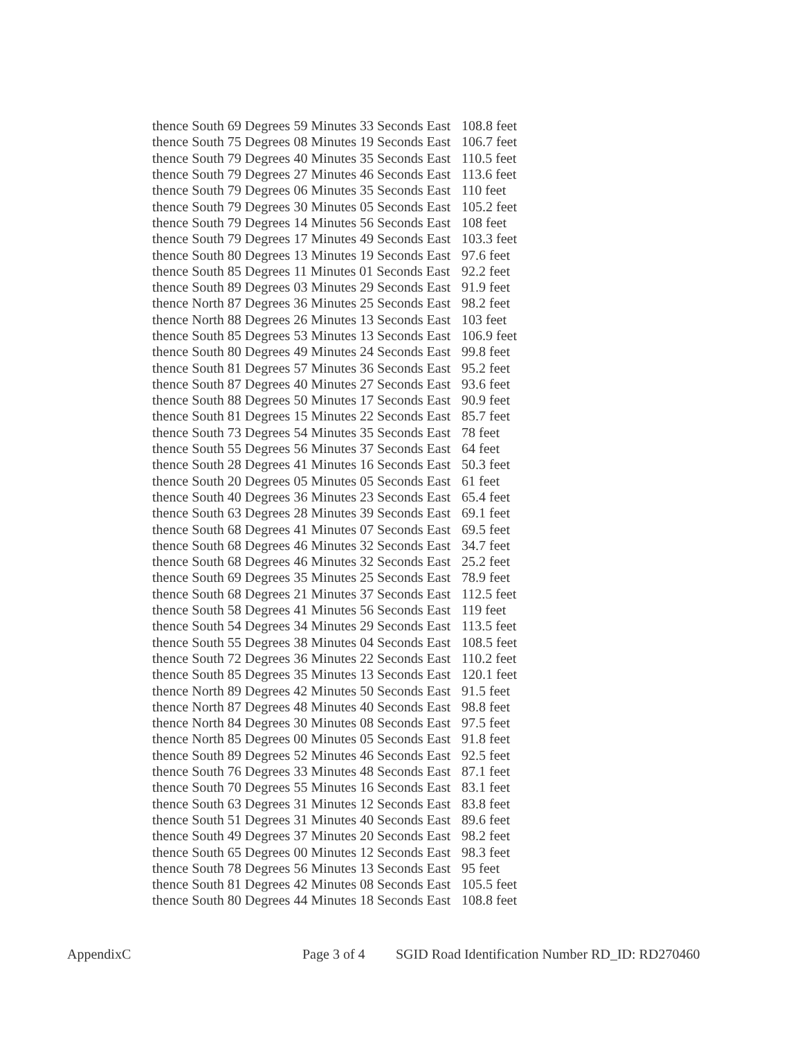| thence South 69 Degrees 59 Minutes 33 Seconds East | 108.8 feet |
| thence South 75 Degrees 08 Minutes 19 Seconds East | 106.7 feet |
| thence South 79 Degrees 40 Minutes 35 Seconds East | 110.5 feet |
| thence South 79 Degrees 27 Minutes 46 Seconds East | 113.6 feet |
| thence South 79 Degrees 06 Minutes 35 Seconds East | 110 feet |
| thence South 79 Degrees 30 Minutes 05 Seconds East | 105.2 feet |
| thence South 79 Degrees 14 Minutes 56 Seconds East | 108 feet |
| thence South 79 Degrees 17 Minutes 49 Seconds East | 103.3 feet |
| thence South 80 Degrees 13 Minutes 19 Seconds East | 97.6 feet |
| thence South 85 Degrees 11 Minutes 01 Seconds East | 92.2 feet |
| thence South 89 Degrees 03 Minutes 29 Seconds East | 91.9 feet |
| thence North 87 Degrees 36 Minutes 25 Seconds East | 98.2 feet |
| thence North 88 Degrees 26 Minutes 13 Seconds East | 103 feet |
| thence South 85 Degrees 53 Minutes 13 Seconds East | 106.9 feet |
| thence South 80 Degrees 49 Minutes 24 Seconds East | 99.8 feet |
| thence South 81 Degrees 57 Minutes 36 Seconds East | 95.2 feet |
| thence South 87 Degrees 40 Minutes 27 Seconds East | 93.6 feet |
| thence South 88 Degrees 50 Minutes 17 Seconds East | 90.9 feet |
| thence South 81 Degrees 15 Minutes 22 Seconds East | 85.7 feet |
| thence South 73 Degrees 54 Minutes 35 Seconds East | 78 feet |
| thence South 55 Degrees 56 Minutes 37 Seconds East | 64 feet |
| thence South 28 Degrees 41 Minutes 16 Seconds East | 50.3 feet |
| thence South 20 Degrees 05 Minutes 05 Seconds East | 61 feet |
| thence South 40 Degrees 36 Minutes 23 Seconds East | 65.4 feet |
| thence South 63 Degrees 28 Minutes 39 Seconds East | 69.1 feet |
| thence South 68 Degrees 41 Minutes 07 Seconds East | 69.5 feet |
| thence South 68 Degrees 46 Minutes 32 Seconds East | 34.7 feet |
| thence South 68 Degrees 46 Minutes 32 Seconds East | 25.2 feet |
| thence South 69 Degrees 35 Minutes 25 Seconds East | 78.9 feet |
| thence South 68 Degrees 21 Minutes 37 Seconds East | 112.5 feet |
| thence South 58 Degrees 41 Minutes 56 Seconds East | 119 feet |
| thence South 54 Degrees 34 Minutes 29 Seconds East | 113.5 feet |
| thence South 55 Degrees 38 Minutes 04 Seconds East | 108.5 feet |
| thence South 72 Degrees 36 Minutes 22 Seconds East | 110.2 feet |
| thence South 85 Degrees 35 Minutes 13 Seconds East | 120.1 feet |
| thence North 89 Degrees 42 Minutes 50 Seconds East | 91.5 feet |
| thence North 87 Degrees 48 Minutes 40 Seconds East | 98.8 feet |
| thence North 84 Degrees 30 Minutes 08 Seconds East | 97.5 feet |
| thence North 85 Degrees 00 Minutes 05 Seconds East | 91.8 feet |
| thence South 89 Degrees 52 Minutes 46 Seconds East | 92.5 feet |
| thence South 76 Degrees 33 Minutes 48 Seconds East | 87.1 feet |
| thence South 70 Degrees 55 Minutes 16 Seconds East | 83.1 feet |
| thence South 63 Degrees 31 Minutes 12 Seconds East | 83.8 feet |
| thence South 51 Degrees 31 Minutes 40 Seconds East | 89.6 feet |
| thence South 49 Degrees 37 Minutes 20 Seconds East | 98.2 feet |
| thence South 65 Degrees 00 Minutes 12 Seconds East | 98.3 feet |
| thence South 78 Degrees 56 Minutes 13 Seconds East | 95 feet |
| thence South 81 Degrees 42 Minutes 08 Seconds East | 105.5 feet |
| thence South 80 Degrees 44 Minutes 18 Seconds East | 108.8 feet |
AppendixC Page 3 of 4 SGID Road Identification Number RD_ID: RD270460